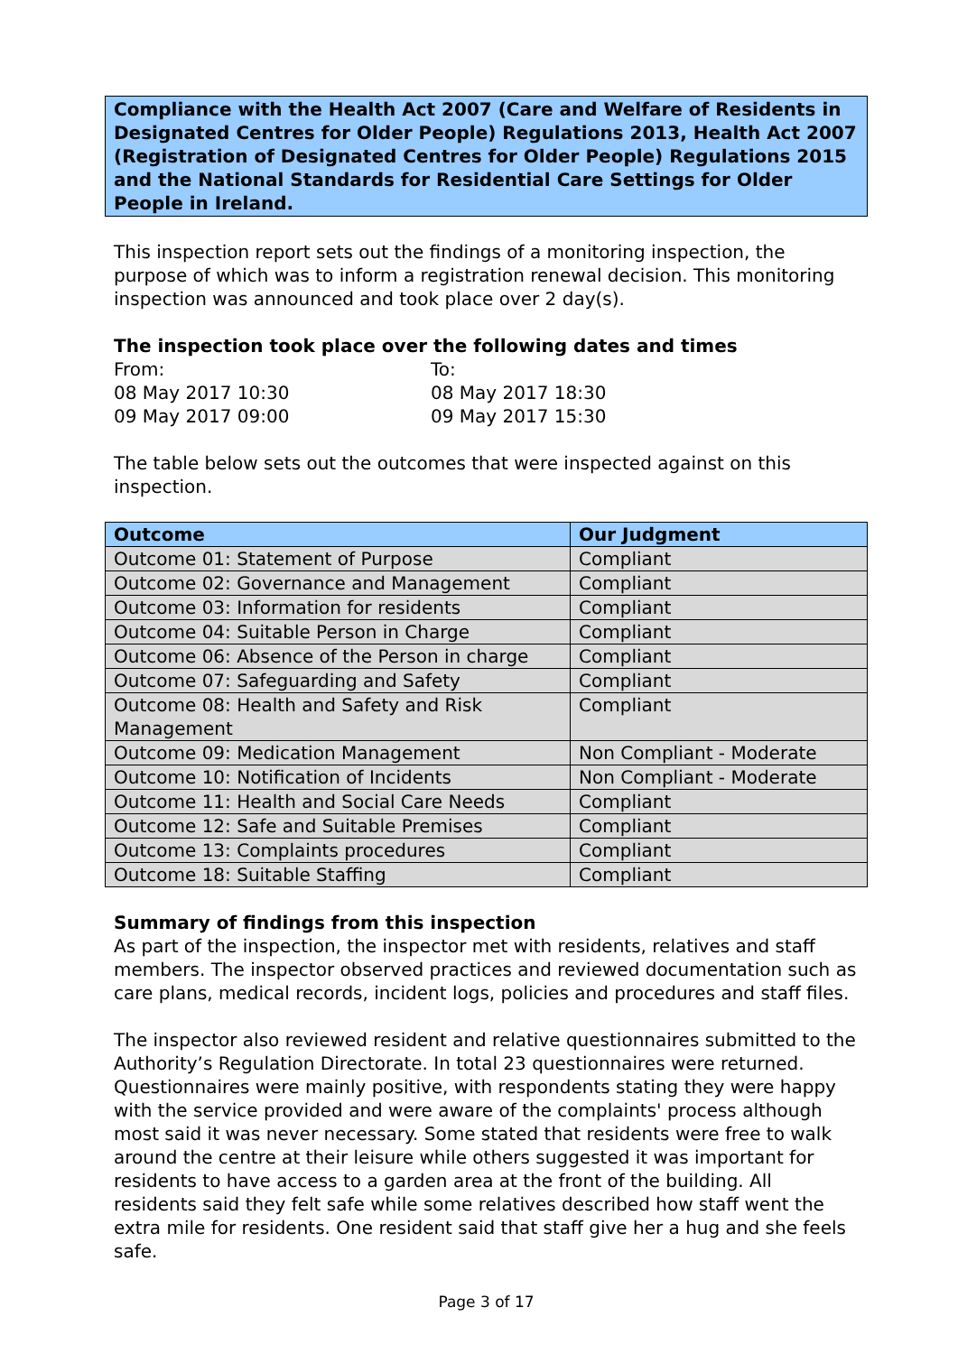Compliance with the Health Act 2007 (Care and Welfare of Residents in Designated Centres for Older People) Regulations 2013, Health Act 2007 (Registration of Designated Centres for Older People) Regulations 2015 and the National Standards for Residential Care Settings for Older People in Ireland.
This inspection report sets out the findings of a monitoring inspection, the purpose of which was to inform a registration renewal decision. This monitoring inspection was announced and took place over 2 day(s).
The inspection took place over the following dates and times
From:
To:
08 May 2017 10:30
08 May 2017 18:30
09 May 2017 09:00
09 May 2017 15:30
The table below sets out the outcomes that were inspected against on this inspection.
| Outcome | Our Judgment |
| --- | --- |
| Outcome 01: Statement of Purpose | Compliant |
| Outcome 02: Governance and Management | Compliant |
| Outcome 03: Information for residents | Compliant |
| Outcome 04: Suitable Person in Charge | Compliant |
| Outcome 06: Absence of the Person in charge | Compliant |
| Outcome 07: Safeguarding and Safety | Compliant |
| Outcome 08: Health and Safety and Risk Management | Compliant |
| Outcome 09: Medication Management | Non Compliant - Moderate |
| Outcome 10: Notification of Incidents | Non Compliant - Moderate |
| Outcome 11: Health and Social Care Needs | Compliant |
| Outcome 12: Safe and Suitable Premises | Compliant |
| Outcome 13: Complaints procedures | Compliant |
| Outcome 18: Suitable Staffing | Compliant |
Summary of findings from this inspection
As part of the inspection, the inspector met with residents, relatives and staff members. The inspector observed practices and reviewed documentation such as care plans, medical records, incident logs, policies and procedures and staff files.
The inspector also reviewed resident and relative questionnaires submitted to the Authority’s Regulation Directorate. In total 23 questionnaires were returned. Questionnaires were mainly positive, with respondents stating they were happy with the service provided and were aware of the complaints' process although most said it was never necessary. Some stated that residents were free to walk around the centre at their leisure while others suggested it was important for residents to have access to a garden area at the front of the building. All residents said they felt safe while some relatives described how staff went the extra mile for residents. One resident said that staff give her a hug and she feels safe.
Page 3 of 17